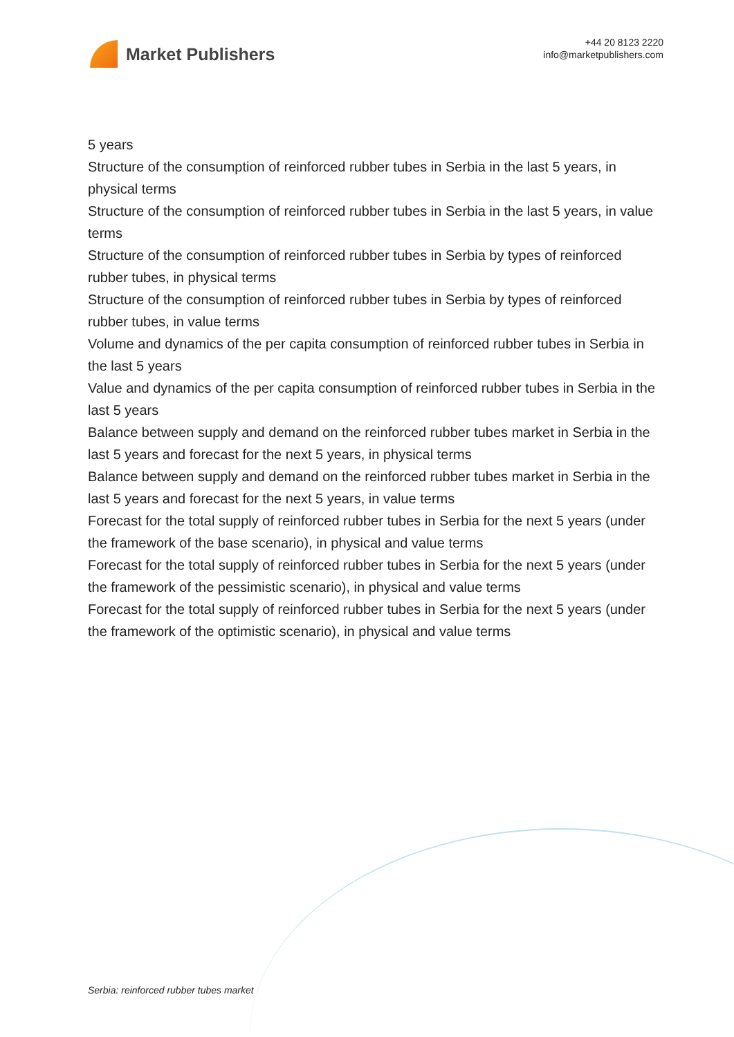Market Publishers
+44 20 8123 2220
info@marketpublishers.com
5 years
Structure of the consumption of reinforced rubber tubes in Serbia in the last 5 years, in physical terms
Structure of the consumption of reinforced rubber tubes in Serbia in the last 5 years, in value terms
Structure of the consumption of reinforced rubber tubes in Serbia by types of reinforced rubber tubes, in physical terms
Structure of the consumption of reinforced rubber tubes in Serbia by types of reinforced rubber tubes, in value terms
Volume and dynamics of the per capita consumption of reinforced rubber tubes in Serbia in the last 5 years
Value and dynamics of the per capita consumption of reinforced rubber tubes in Serbia in the last 5 years
Balance between supply and demand on the reinforced rubber tubes market in Serbia in the last 5 years and forecast for the next 5 years, in physical terms
Balance between supply and demand on the reinforced rubber tubes market in Serbia in the last 5 years and forecast for the next 5 years, in value terms
Forecast for the total supply of reinforced rubber tubes in Serbia for the next 5 years (under the framework of the base scenario), in physical and value terms
Forecast for the total supply of reinforced rubber tubes in Serbia for the next 5 years (under the framework of the pessimistic scenario), in physical and value terms
Forecast for the total supply of reinforced rubber tubes in Serbia for the next 5 years (under the framework of the optimistic scenario), in physical and value terms
Serbia: reinforced rubber tubes market